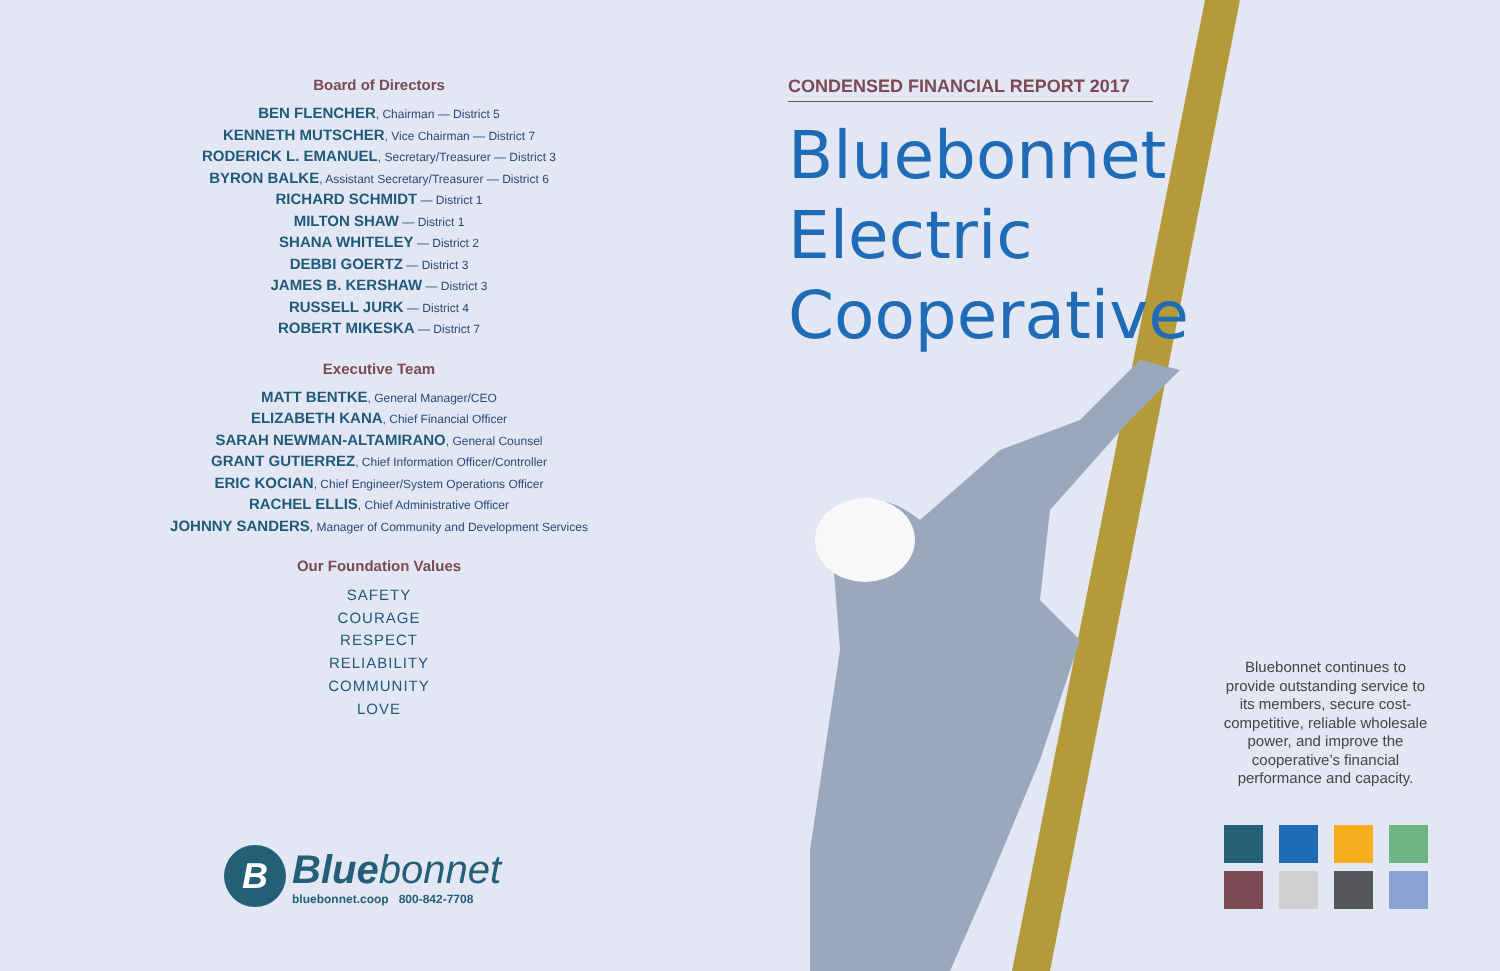Board of Directors
BEN FLENCHER, Chairman — District 5
KENNETH MUTSCHER, Vice Chairman — District 7
RODERICK L. EMANUEL, Secretary/Treasurer — District 3
BYRON BALKE, Assistant Secretary/Treasurer — District 6
RICHARD SCHMIDT — District 1
MILTON SHAW — District 1
SHANA WHITELEY — District 2
DEBBI GOERTZ — District 3
JAMES B. KERSHAW — District 3
RUSSELL JURK — District 4
ROBERT MIKESKA — District 7
Executive Team
MATT BENTKE, General Manager/CEO
ELIZABETH KANA, Chief Financial Officer
SARAH NEWMAN-ALTAMIRANO, General Counsel
GRANT GUTIERREZ, Chief Information Officer/Controller
ERIC KOCIAN, Chief Engineer/System Operations Officer
RACHEL ELLIS, Chief Administrative Officer
JOHNNY SANDERS, Manager of Community and Development Services
Our Foundation Values
SAFETY
COURAGE
RESPECT
RELIABILITY
COMMUNITY
LOVE
B
Bluebonnet
bluebonnet.coop 800-842-7708
CONDENSED FINANCIAL REPORT 2017
Bluebonnet
Electric
Cooperative
Bluebonnet continues to provide outstanding service to its members, secure cost-competitive, reliable wholesale power, and improve the cooperative’s financial performance and capacity.